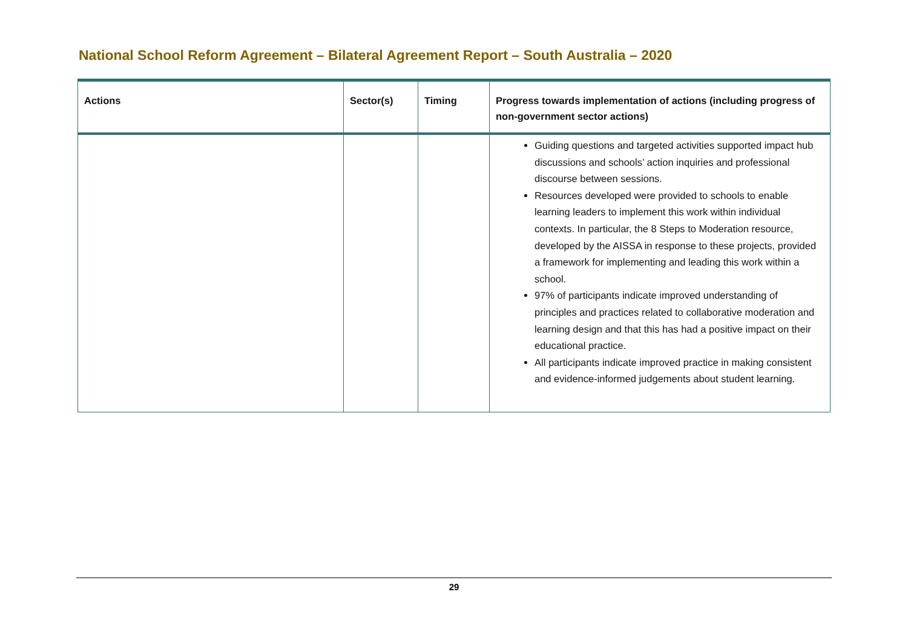National School Reform Agreement – Bilateral Agreement Report – South Australia – 2020
| Actions | Sector(s) | Timing | Progress towards implementation of actions (including progress of non-government sector actions) |
| --- | --- | --- | --- |
| | | | Guiding questions and targeted activities supported impact hub discussions and schools’ action inquiries and professional discourse between sessions. Resources developed were provided to schools to enable learning leaders to implement this work within individual contexts. In particular, the 8 Steps to Moderation resource, developed by the AISSA in response to these projects, provided a framework for implementing and leading this work within a school. 97% of participants indicate improved understanding of principles and practices related to collaborative moderation and learning design and that this has had a positive impact on their educational practice. All participants indicate improved practice in making consistent and evidence-informed judgements about student learning. |
29